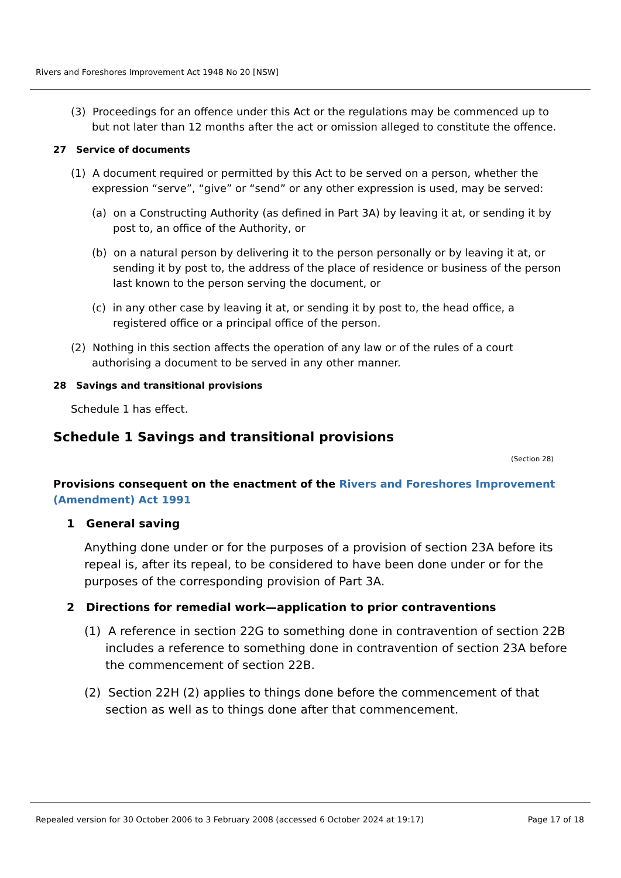Rivers and Foreshores Improvement Act 1948 No 20 [NSW]
(3) Proceedings for an offence under this Act or the regulations may be commenced up to but not later than 12 months after the act or omission alleged to constitute the offence.
27 Service of documents
(1) A document required or permitted by this Act to be served on a person, whether the expression “serve”, “give” or “send” or any other expression is used, may be served:
(a) on a Constructing Authority (as defined in Part 3A) by leaving it at, or sending it by post to, an office of the Authority, or
(b) on a natural person by delivering it to the person personally or by leaving it at, or sending it by post to, the address of the place of residence or business of the person last known to the person serving the document, or
(c) in any other case by leaving it at, or sending it by post to, the head office, a registered office or a principal office of the person.
(2) Nothing in this section affects the operation of any law or of the rules of a court authorising a document to be served in any other manner.
28 Savings and transitional provisions
Schedule 1 has effect.
Schedule 1 Savings and transitional provisions
(Section 28)
Provisions consequent on the enactment of the Rivers and Foreshores Improvement (Amendment) Act 1991
1 General saving
Anything done under or for the purposes of a provision of section 23A before its repeal is, after its repeal, to be considered to have been done under or for the purposes of the corresponding provision of Part 3A.
2 Directions for remedial work—application to prior contraventions
(1) A reference in section 22G to something done in contravention of section 22B includes a reference to something done in contravention of section 23A before the commencement of section 22B.
(2) Section 22H (2) applies to things done before the commencement of that section as well as to things done after that commencement.
Repealed version for 30 October 2006 to 3 February 2008 (accessed 6 October 2024 at 19:17) Page 17 of 18